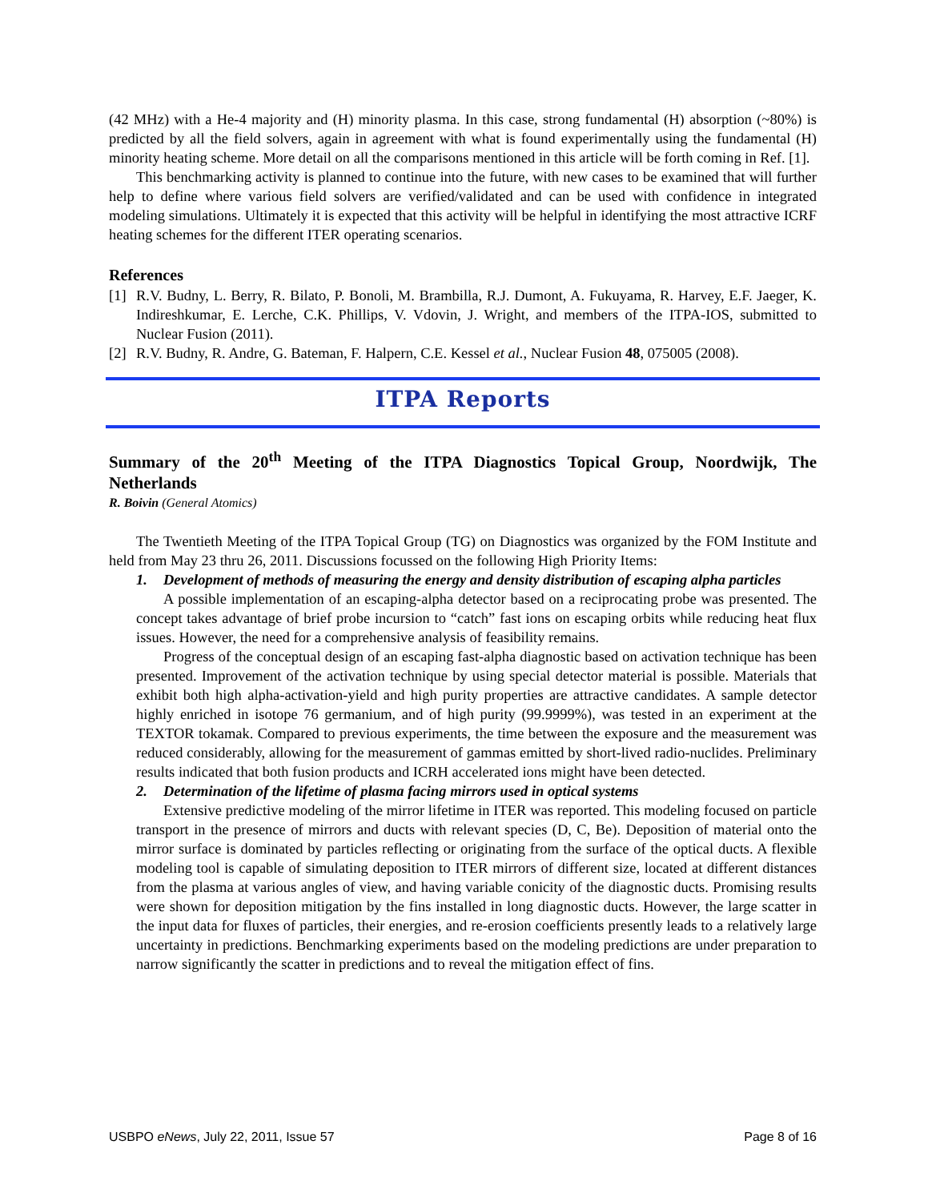(42 MHz) with a He-4 majority and (H) minority plasma. In this case, strong fundamental (H) absorption (~80%) is predicted by all the field solvers, again in agreement with what is found experimentally using the fundamental (H) minority heating scheme. More detail on all the comparisons mentioned in this article will be forth coming in Ref. [1].
This benchmarking activity is planned to continue into the future, with new cases to be examined that will further help to define where various field solvers are verified/validated and can be used with confidence in integrated modeling simulations. Ultimately it is expected that this activity will be helpful in identifying the most attractive ICRF heating schemes for the different ITER operating scenarios.
References
[1] R.V. Budny, L. Berry, R. Bilato, P. Bonoli, M. Brambilla, R.J. Dumont, A. Fukuyama, R. Harvey, E.F. Jaeger, K. Indireshkumar, E. Lerche, C.K. Phillips, V. Vdovin, J. Wright, and members of the ITPA-IOS, submitted to Nuclear Fusion (2011).
[2] R.V. Budny, R. Andre, G. Bateman, F. Halpern, C.E. Kessel et al., Nuclear Fusion 48, 075005 (2008).
ITPA Reports
Summary of the 20<sup>th</sup> Meeting of the ITPA Diagnostics Topical Group, Noordwijk, The Netherlands
R. Boivin (General Atomics)
The Twentieth Meeting of the ITPA Topical Group (TG) on Diagnostics was organized by the FOM Institute and held from May 23 thru 26, 2011. Discussions focussed on the following High Priority Items:
1. Development of methods of measuring the energy and density distribution of escaping alpha particles
A possible implementation of an escaping-alpha detector based on a reciprocating probe was presented. The concept takes advantage of brief probe incursion to “catch” fast ions on escaping orbits while reducing heat flux issues. However, the need for a comprehensive analysis of feasibility remains.
Progress of the conceptual design of an escaping fast-alpha diagnostic based on activation technique has been presented. Improvement of the activation technique by using special detector material is possible. Materials that exhibit both high alpha-activation-yield and high purity properties are attractive candidates. A sample detector highly enriched in isotope 76 germanium, and of high purity (99.9999%), was tested in an experiment at the TEXTOR tokamak. Compared to previous experiments, the time between the exposure and the measurement was reduced considerably, allowing for the measurement of gammas emitted by short-lived radio-nuclides. Preliminary results indicated that both fusion products and ICRH accelerated ions might have been detected.
2. Determination of the lifetime of plasma facing mirrors used in optical systems
Extensive predictive modeling of the mirror lifetime in ITER was reported. This modeling focused on particle transport in the presence of mirrors and ducts with relevant species (D, C, Be). Deposition of material onto the mirror surface is dominated by particles reflecting or originating from the surface of the optical ducts. A flexible modeling tool is capable of simulating deposition to ITER mirrors of different size, located at different distances from the plasma at various angles of view, and having variable conicity of the diagnostic ducts. Promising results were shown for deposition mitigation by the fins installed in long diagnostic ducts. However, the large scatter in the input data for fluxes of particles, their energies, and re-erosion coefficients presently leads to a relatively large uncertainty in predictions. Benchmarking experiments based on the modeling predictions are under preparation to narrow significantly the scatter in predictions and to reveal the mitigation effect of fins.
USBPO eNews, July 22, 2011, Issue 57 Page 8 of 16